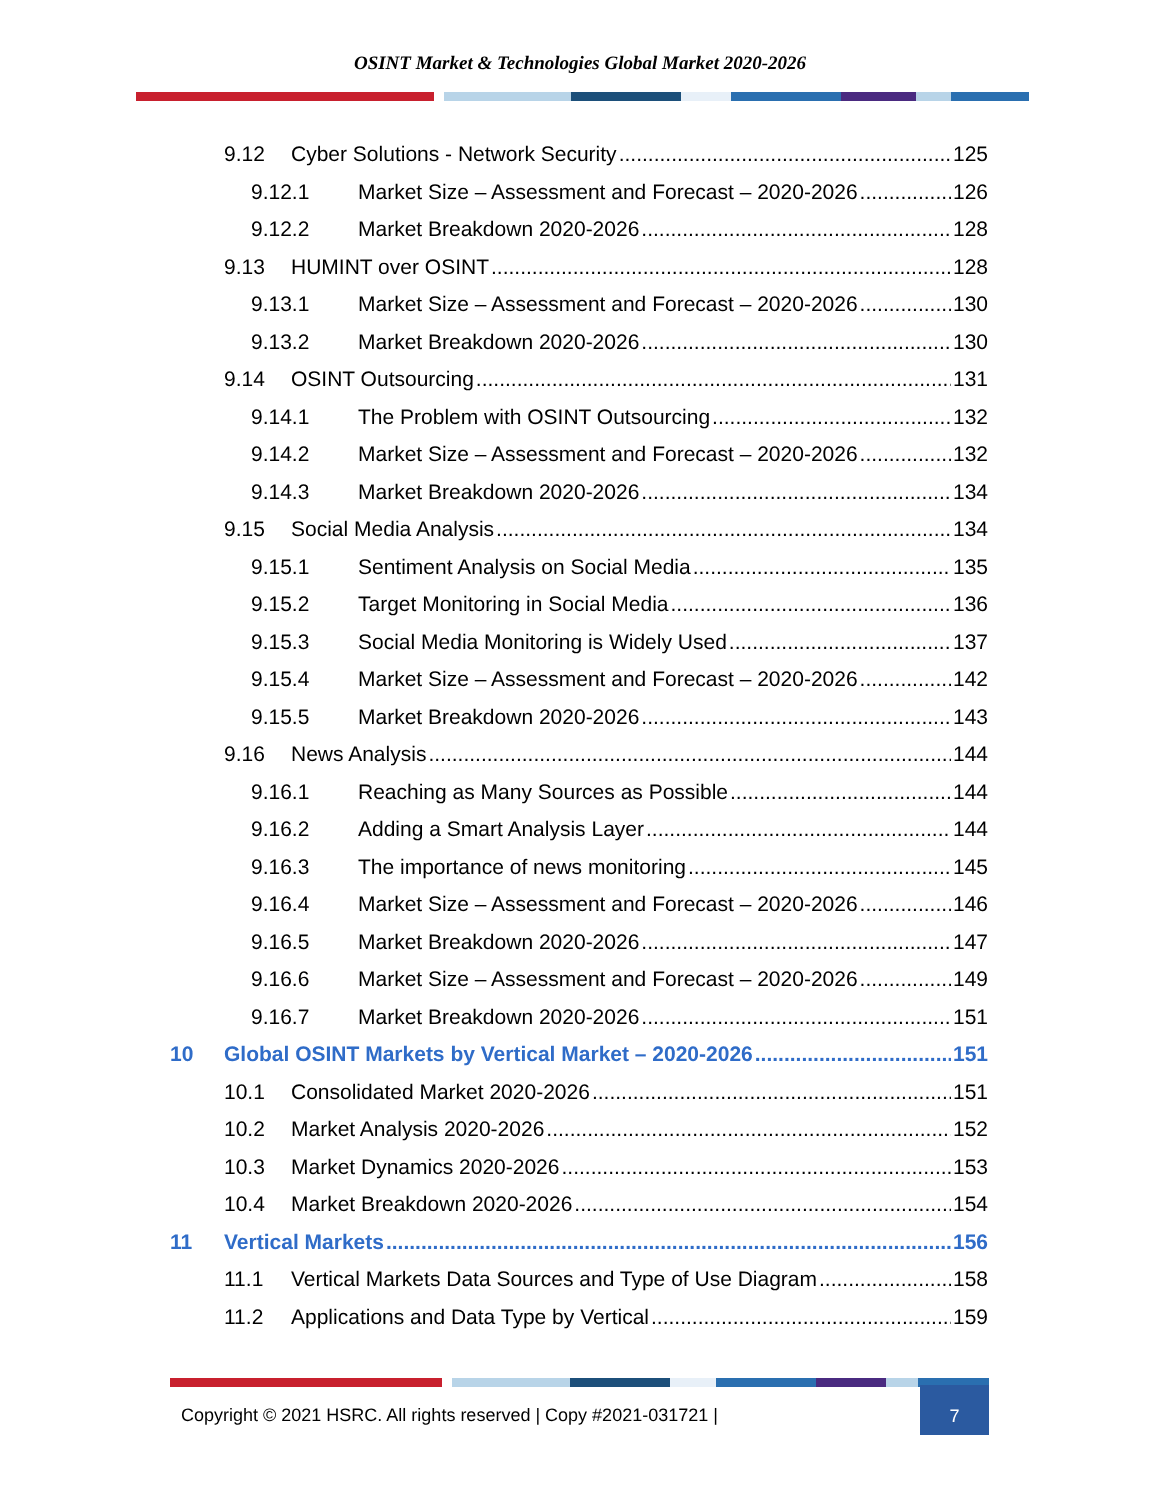OSINT Market & Technologies Global Market 2020-2026
9.12 Cyber Solutions - Network Security 125
9.12.1 Market Size – Assessment and Forecast – 2020-2026 126
9.12.2 Market Breakdown 2020-2026 128
9.13 HUMINT over OSINT 128
9.13.1 Market Size – Assessment and Forecast – 2020-2026 130
9.13.2 Market Breakdown 2020-2026 130
9.14 OSINT Outsourcing 131
9.14.1 The Problem with OSINT Outsourcing 132
9.14.2 Market Size – Assessment and Forecast – 2020-2026 132
9.14.3 Market Breakdown 2020-2026 134
9.15 Social Media Analysis 134
9.15.1 Sentiment Analysis on Social Media 135
9.15.2 Target Monitoring in Social Media 136
9.15.3 Social Media Monitoring is Widely Used 137
9.15.4 Market Size – Assessment and Forecast – 2020-2026 142
9.15.5 Market Breakdown 2020-2026 143
9.16 News Analysis 144
9.16.1 Reaching as Many Sources as Possible 144
9.16.2 Adding a Smart Analysis Layer 144
9.16.3 The importance of news monitoring 145
9.16.4 Market Size – Assessment and Forecast – 2020-2026 146
9.16.5 Market Breakdown 2020-2026 147
9.16.6 Market Size – Assessment and Forecast – 2020-2026 149
9.16.7 Market Breakdown 2020-2026 151
10 Global OSINT Markets by Vertical Market – 2020-2026 151
10.1 Consolidated Market 2020-2026 151
10.2 Market Analysis 2020-2026 152
10.3 Market Dynamics 2020-2026 153
10.4 Market Breakdown 2020-2026 154
11 Vertical Markets 156
11.1 Vertical Markets Data Sources and Type of Use Diagram 158
11.2 Applications and Data Type by Vertical 159
Copyright © 2021 HSRC. All rights reserved | Copy #2021-031721 |
7